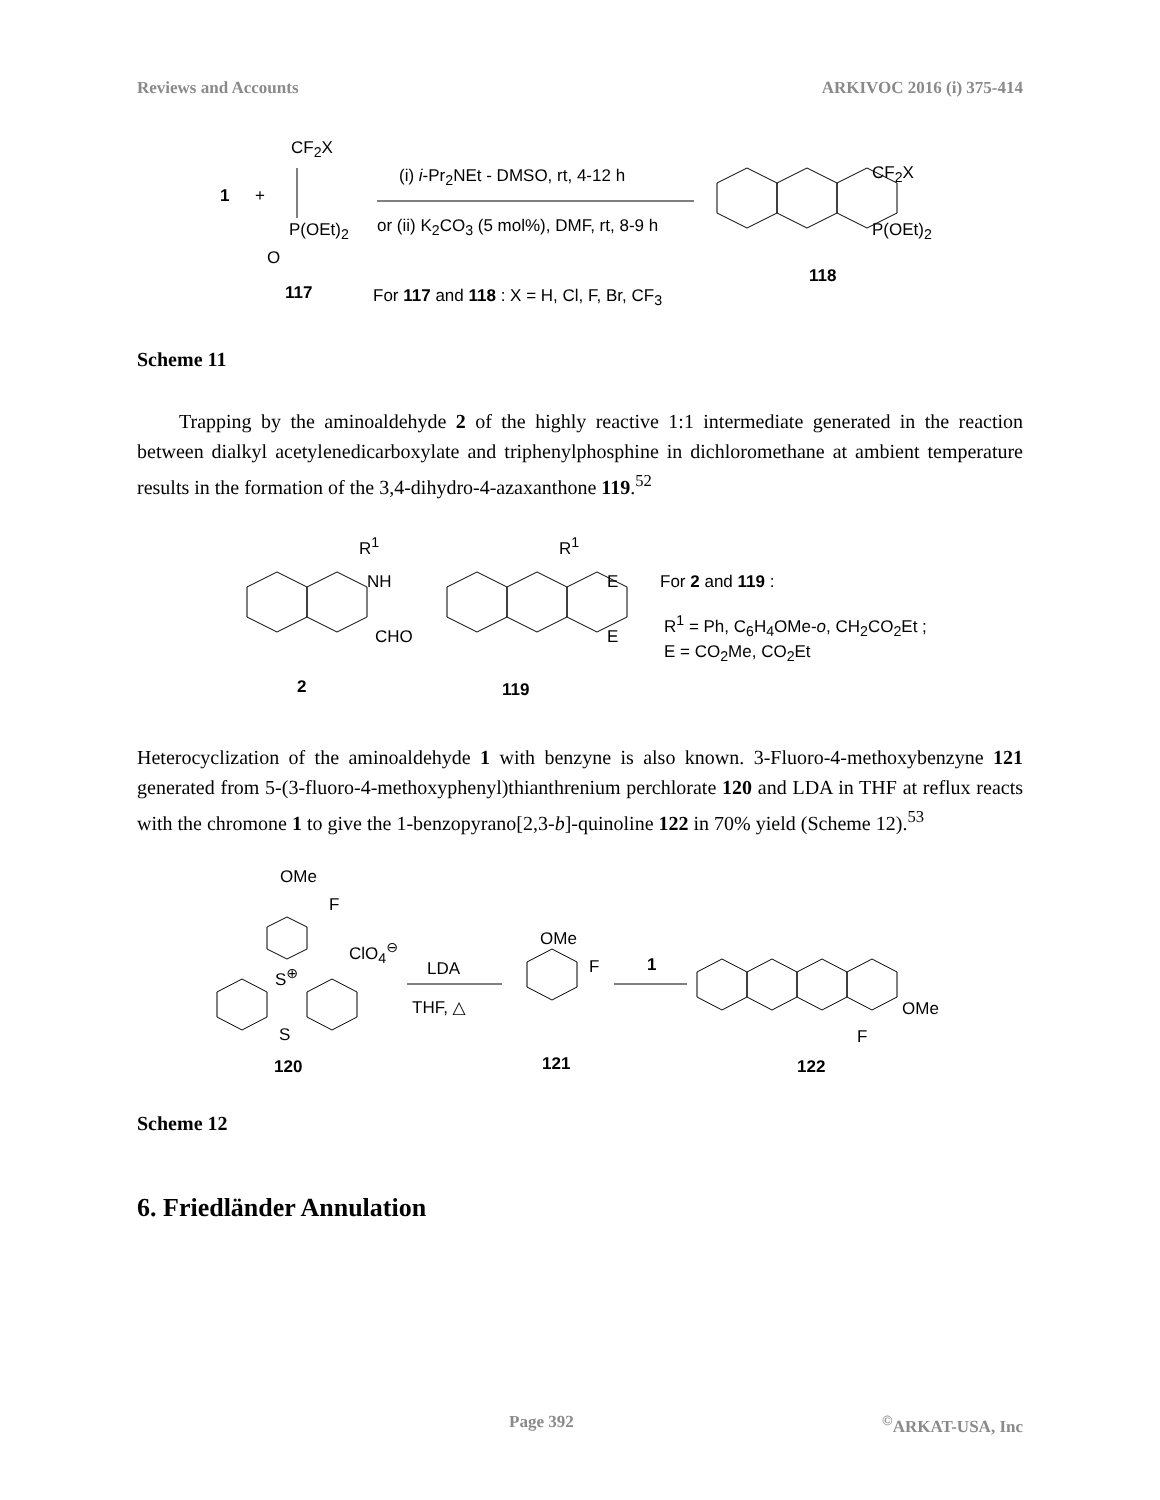Reviews and Accounts ARKIVOC 2016 (i) 375-414
1 +
CF<sub>2</sub>X
P(OEt)<sub>2</sub>
O
117
(i) i-Pr<sub>2</sub>NEt - DMSO, rt, 4-12 h
or (ii) K<sub>2</sub>CO<sub>3</sub> (5 mol%), DMF, rt, 8-9 h
For 117 and 118 : X = H, Cl, F, Br, CF<sub>3</sub>
CF<sub>2</sub>X
P(OEt)<sub>2</sub>
118
Scheme 11
Trapping by the aminoaldehyde 2 of the highly reactive 1:1 intermediate generated in the reaction between dialkyl acetylenedicarboxylate and triphenylphosphine in dichloromethane at ambient temperature results in the formation of the 3,4-dihydro-4-azaxanthone 119.<sup>52</sup>
R<sup>1</sup>
NH
CHO
2
R<sup>1</sup>
E
E
119
For 2 and 119 :
R<sup>1</sup> = Ph, C<sub>6</sub>H<sub>4</sub>OMe-o, CH<sub>2</sub>CO<sub>2</sub>Et ;
E = CO<sub>2</sub>Me, CO<sub>2</sub>Et
Heterocyclization of the aminoaldehyde 1 with benzyne is also known. 3-Fluoro-4-methoxybenzyne 121 generated from 5-(3-fluoro-4-methoxyphenyl)thianthrenium perchlorate 120 and LDA in THF at reflux reacts with the chromone 1 to give the 1-benzopyrano[2,3-b]-quinoline 122 in 70% yield (Scheme 12).<sup>53</sup>
OMe
F
ClO<sub>4</sub><sup>⊖</sup>
S<sup>⊕</sup>
S
120
LDA
THF, △
OMe
F
121
1
OMe
F
122
Scheme 12
6. Friedländer Annulation
Page 392<sup>©</sup>ARKAT-USA, Inc